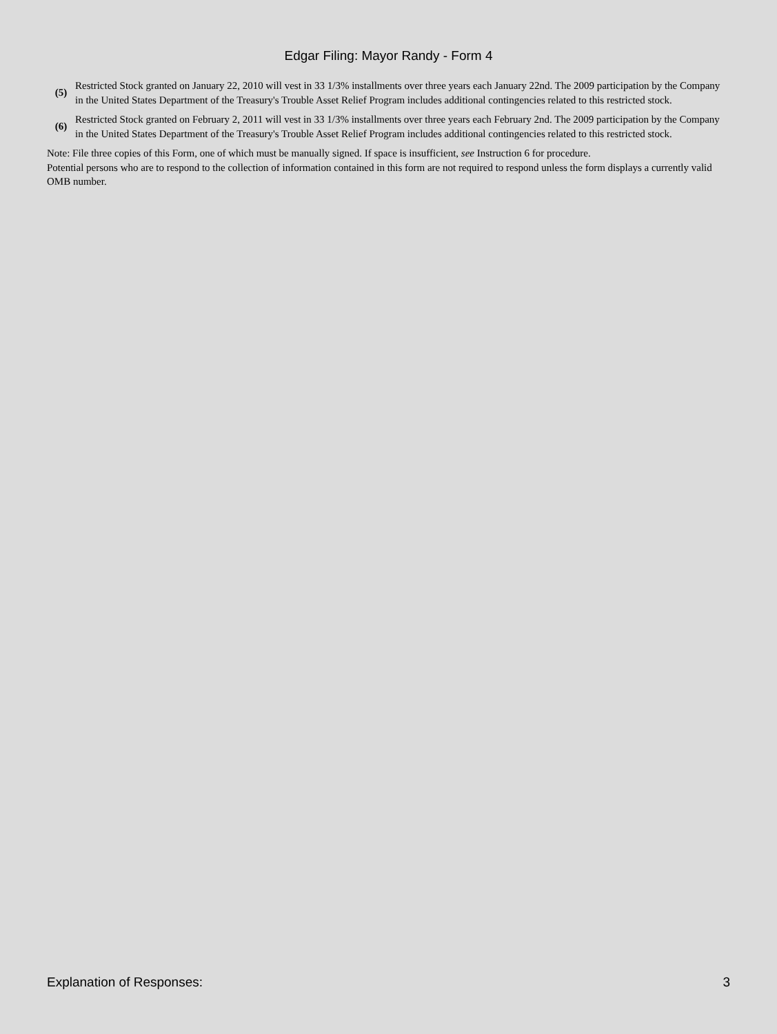Edgar Filing: Mayor Randy - Form 4
(5)
Restricted Stock granted on January 22, 2010 will vest in 33 1/3% installments over three years each January 22nd. The 2009 participation by the Company in the United States Department of the Treasury's Trouble Asset Relief Program includes additional contingencies related to this restricted stock.
(6)
Restricted Stock granted on February 2, 2011 will vest in 33 1/3% installments over three years each February 2nd. The 2009 participation by the Company in the United States Department of the Treasury's Trouble Asset Relief Program includes additional contingencies related to this restricted stock.
Note: File three copies of this Form, one of which must be manually signed. If space is insufficient, see Instruction 6 for procedure.
Potential persons who are to respond to the collection of information contained in this form are not required to respond unless the form displays a currently valid OMB number.
Explanation of Responses: 3